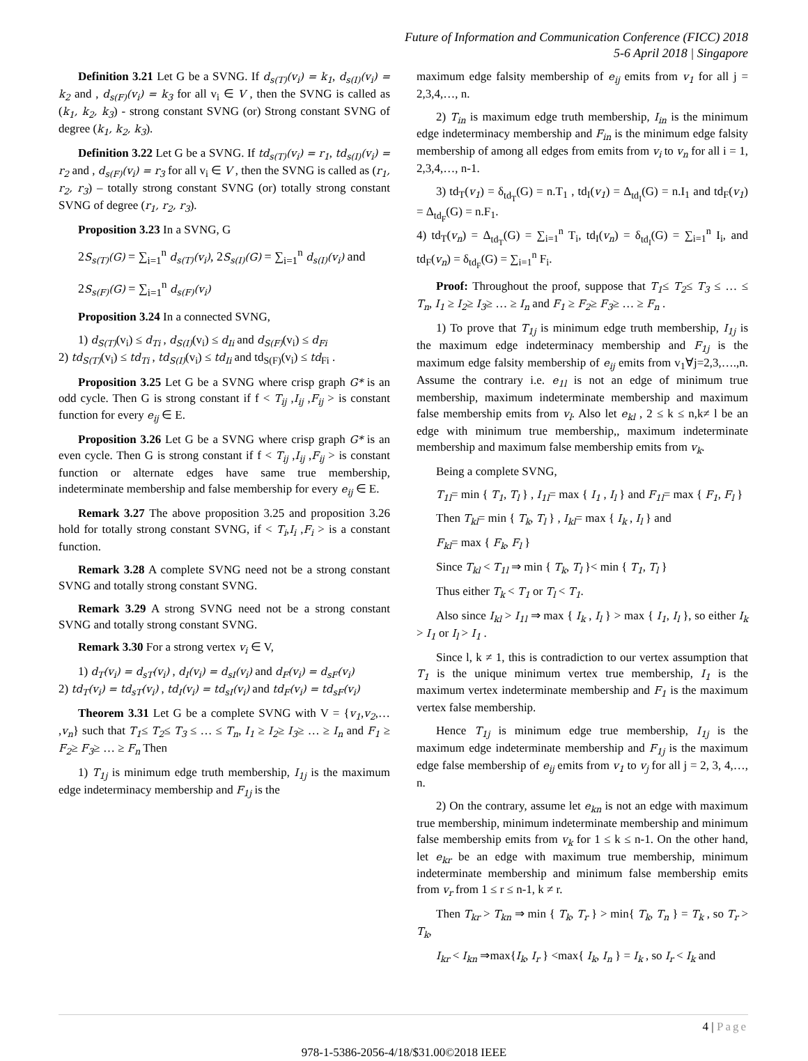Future of Information and Communication Conference (FICC) 2018
5-6 April 2018 | Singapore
Definition 3.21 Let G be a SVNG. If d<sub>s(T)</sub>(v<sub>i</sub>) = k<sub>1</sub>, d<sub>s(I)</sub>(v<sub>i</sub>) = k<sub>2</sub> and , d<sub>s(F)</sub>(v<sub>i</sub>) = k<sub>3</sub> for all v<sub>i</sub> ∈ V , then the SVNG is called as (k<sub>1</sub>, k<sub>2</sub>, k<sub>3</sub>) - strong constant SVNG (or) Strong constant SVNG of degree (k<sub>1</sub>, k<sub>2</sub>, k<sub>3</sub>).
Definition 3.22 Let G be a SVNG. If td<sub>s(T)</sub>(v<sub>i</sub>) = r<sub>1</sub>, td<sub>s(I)</sub>(v<sub>i</sub>) = r<sub>2</sub> and , d<sub>s(F)</sub>(v<sub>i</sub>) = r<sub>3</sub> for all v<sub>i</sub> ∈ V , then the SVNG is called as (r<sub>1</sub>, r<sub>2</sub>, r<sub>3</sub>) – totally strong constant SVNG (or) totally strong constant SVNG of degree (r<sub>1</sub>, r<sub>2</sub>, r<sub>3</sub>).
Proposition 3.23 In a SVNG, G
2S<sub>s(T)</sub>(G) = ∑<sub>i=1</sub><sup>n</sup> d<sub>s(T)</sub>(v<sub>i</sub>), 2S<sub>s(I)</sub>(G) = ∑<sub>i=1</sub><sup>n</sup> d<sub>s(I)</sub>(v<sub>i</sub>) and
2S<sub>s(F)</sub>(G) = ∑<sub>i=1</sub><sup>n</sup> d<sub>s(F)</sub>(v<sub>i</sub>)
Proposition 3.24 In a connected SVNG,
1) d<sub>S(T)</sub>(v<sub>i</sub>) ≤ d<sub>Ti</sub> , d<sub>S(I)</sub>(v<sub>i</sub>) ≤ d<sub>Ii</sub> and d<sub>S(F)</sub>(v<sub>i</sub>) ≤ d<sub>Fi</sub>
2) td<sub>S(T)</sub>(v<sub>i</sub>) ≤ td<sub>Ti</sub> , td<sub>S(I)</sub>(v<sub>i</sub>) ≤ td<sub>Ii</sub> and td<sub>S(F)</sub>(v<sub>i</sub>) ≤ td<sub>Fi</sub> .
Proposition 3.25 Let G be a SVNG where crisp graph G* is an odd cycle. Then G is strong constant if f < T<sub>ij</sub> ,I<sub>ij</sub> ,F<sub>ij</sub> > is constant function for every e<sub>ij</sub> ∈ E.
Proposition 3.26 Let G be a SVNG where crisp graph G* is an even cycle. Then G is strong constant if f < T<sub>ij</sub> ,I<sub>ij</sub> ,F<sub>ij</sub> > is constant function or alternate edges have same true membership, indeterminate membership and false membership for every e<sub>ij</sub> ∈ E.
Remark 3.27 The above proposition 3.25 and proposition 3.26 hold for totally strong constant SVNG, if < T<sub>i</sub>,I<sub>i</sub> ,F<sub>i</sub> > is a constant function.
Remark 3.28 A complete SVNG need not be a strong constant SVNG and totally strong constant SVNG.
Remark 3.29 A strong SVNG need not be a strong constant SVNG and totally strong constant SVNG.
Remark 3.30 For a strong vertex v<sub>i</sub> ∈ V,
1) d<sub>T</sub>(v<sub>i</sub>) = d<sub>sT</sub>(v<sub>i</sub>) , d<sub>I</sub>(v<sub>i</sub>) = d<sub>sI</sub>(v<sub>i</sub>) and d<sub>F</sub>(v<sub>i</sub>) = d<sub>sF</sub>(v<sub>i</sub>)
2) td<sub>T</sub>(v<sub>i</sub>) = td<sub>sT</sub>(v<sub>i</sub>) , td<sub>I</sub>(v<sub>i</sub>) = td<sub>sI</sub>(v<sub>i</sub>) and td<sub>F</sub>(v<sub>i</sub>) = td<sub>sF</sub>(v<sub>i</sub>)
Theorem 3.31 Let G be a complete SVNG with V = {v<sub>1</sub>,v<sub>2</sub>,… ,v<sub>n</sub>} such that T<sub>1</sub>≤ T<sub>2</sub>≤ T<sub>3</sub> ≤ … ≤ T<sub>n</sub>, I<sub>1</sub> ≥ I<sub>2</sub>≥ I<sub>3</sub>≥ … ≥ I<sub>n</sub> and F<sub>1</sub> ≥ F<sub>2</sub>≥ F<sub>3</sub>≥ … ≥ F<sub>n</sub> Then
1) T<sub>1j</sub> is minimum edge truth membership, I<sub>1j</sub> is the maximum edge indeterminacy membership and F<sub>1j</sub> is the
maximum edge falsity membership of e<sub>ij</sub> emits from v<sub>1</sub> for all j = 2,3,4,…, n.
2) T<sub>in</sub> is maximum edge truth membership, I<sub>in</sub> is the minimum edge indeterminacy membership and F<sub>in</sub> is the minimum edge falsity membership of among all edges from emits from v<sub>i</sub> to v<sub>n</sub> for all i = 1, 2,3,4,…, n-1.
3) td<sub>T</sub>(v<sub>1</sub>) = δ<sub>td<sub>T</sub></sub>(G) = n.T<sub>1</sub> , td<sub>I</sub>(v<sub>1</sub>) = Δ<sub>td<sub>I</sub></sub>(G) = n.I<sub>1</sub> and td<sub>F</sub>(v<sub>1</sub>) = Δ<sub>td<sub>F</sub></sub>(G) = n.F<sub>1</sub>.
4) td<sub>T</sub>(v<sub>n</sub>) = Δ<sub>td<sub>T</sub></sub>(G) = ∑<sub>i=1</sub><sup>n</sup> T<sub>i</sub>, td<sub>I</sub>(v<sub>n</sub>) = δ<sub>td<sub>I</sub></sub>(G) = ∑<sub>i=1</sub><sup>n</sup> I<sub>i</sub>, and td<sub>F</sub>(v<sub>n</sub>) = δ<sub>td<sub>F</sub></sub>(G) = ∑<sub>i=1</sub><sup>n</sup> F<sub>i</sub>.
Proof: Throughout the proof, suppose that T<sub>1</sub>≤ T<sub>2</sub>≤ T<sub>3</sub> ≤ … ≤ T<sub>n</sub>, I<sub>1</sub> ≥ I<sub>2</sub>≥ I<sub>3</sub>≥ … ≥ I<sub>n</sub> and F<sub>1</sub> ≥ F<sub>2</sub>≥ F<sub>3</sub>≥ … ≥ F<sub>n</sub> .
1) To prove that T<sub>1j</sub> is minimum edge truth membership, I<sub>1j</sub> is the maximum edge indeterminacy membership and F<sub>1j</sub> is the maximum edge falsity membership of e<sub>ij</sub> emits from v<sub>1</sub>∀j=2,3,….,n. Assume the contrary i.e. e<sub>1l</sub> is not an edge of minimum true membership, maximum indeterminate membership and maximum false membership emits from v<sub>l</sub>. Also let e<sub>kl</sub> , 2 ≤ k ≤ n,k≠ l be an edge with minimum true membership,, maximum indeterminate membership and maximum false membership emits from v<sub>k</sub>.
Being a complete SVNG,
T<sub>1l</sub>= min { T<sub>1</sub>, T<sub>l</sub> } , I<sub>1l</sub>= max { I<sub>1</sub> , I<sub>l</sub> } and F<sub>1l</sub>= max { F<sub>1</sub>, F<sub>l</sub> }
Then T<sub>kl</sub>= min { T<sub>k</sub>, T<sub>l</sub> } , I<sub>kl</sub>= max { I<sub>k</sub> , I<sub>l</sub> } and
F<sub>kl</sub>= max { F<sub>k</sub>, F<sub>l</sub> }
Since T<sub>kl</sub> < T<sub>1l</sub> ⇒ min { T<sub>k</sub>, T<sub>l</sub> }< min { T<sub>1</sub>, T<sub>l</sub> }
Thus either T<sub>k</sub> < T<sub>1</sub> or T<sub>l</sub> < T<sub>1</sub>.
Also since I<sub>kl</sub> > I<sub>1l</sub> ⇒ max { I<sub>k</sub> , I<sub>l</sub> } > max { I<sub>1</sub>, I<sub>l</sub> }, so either I<sub>k</sub> > I<sub>1</sub> or I<sub>l</sub> > I<sub>1</sub> .
Since l, k ≠ 1, this is contradiction to our vertex assumption that T<sub>1</sub> is the unique minimum vertex true membership, I<sub>1</sub> is the maximum vertex indeterminate membership and F<sub>1</sub> is the maximum vertex false membership.
Hence T<sub>1j</sub> is minimum edge true membership, I<sub>1j</sub> is the maximum edge indeterminate membership and F<sub>1j</sub> is the maximum edge false membership of e<sub>ij</sub> emits from v<sub>1</sub> to v<sub>j</sub> for all j = 2, 3, 4,…, n.
2) On the contrary, assume let e<sub>kn</sub> is not an edge with maximum true membership, minimum indeterminate membership and minimum false membership emits from v<sub>k</sub> for 1 ≤ k ≤ n-1. On the other hand, let e<sub>kr</sub> be an edge with maximum true membership, minimum indeterminate membership and minimum false membership emits from v<sub>r</sub> from 1 ≤ r ≤ n-1, k ≠ r.
Then T<sub>kr</sub> > T<sub>kn</sub> ⇒ min { T<sub>k</sub>, T<sub>r</sub> } > min{ T<sub>k</sub>, T<sub>n</sub> } = T<sub>k</sub> , so T<sub>r</sub> > T<sub>k</sub>,
I<sub>kr</sub> < I<sub>kn</sub> ⇒max{I<sub>k</sub>, I<sub>r</sub> } <max{ I<sub>k</sub>, I<sub>n</sub> } = I<sub>k</sub> , so I<sub>r</sub> < I<sub>k</sub> and
4 | Page
978-1-5386-2056-4/18/$31.00©2018 IEEE